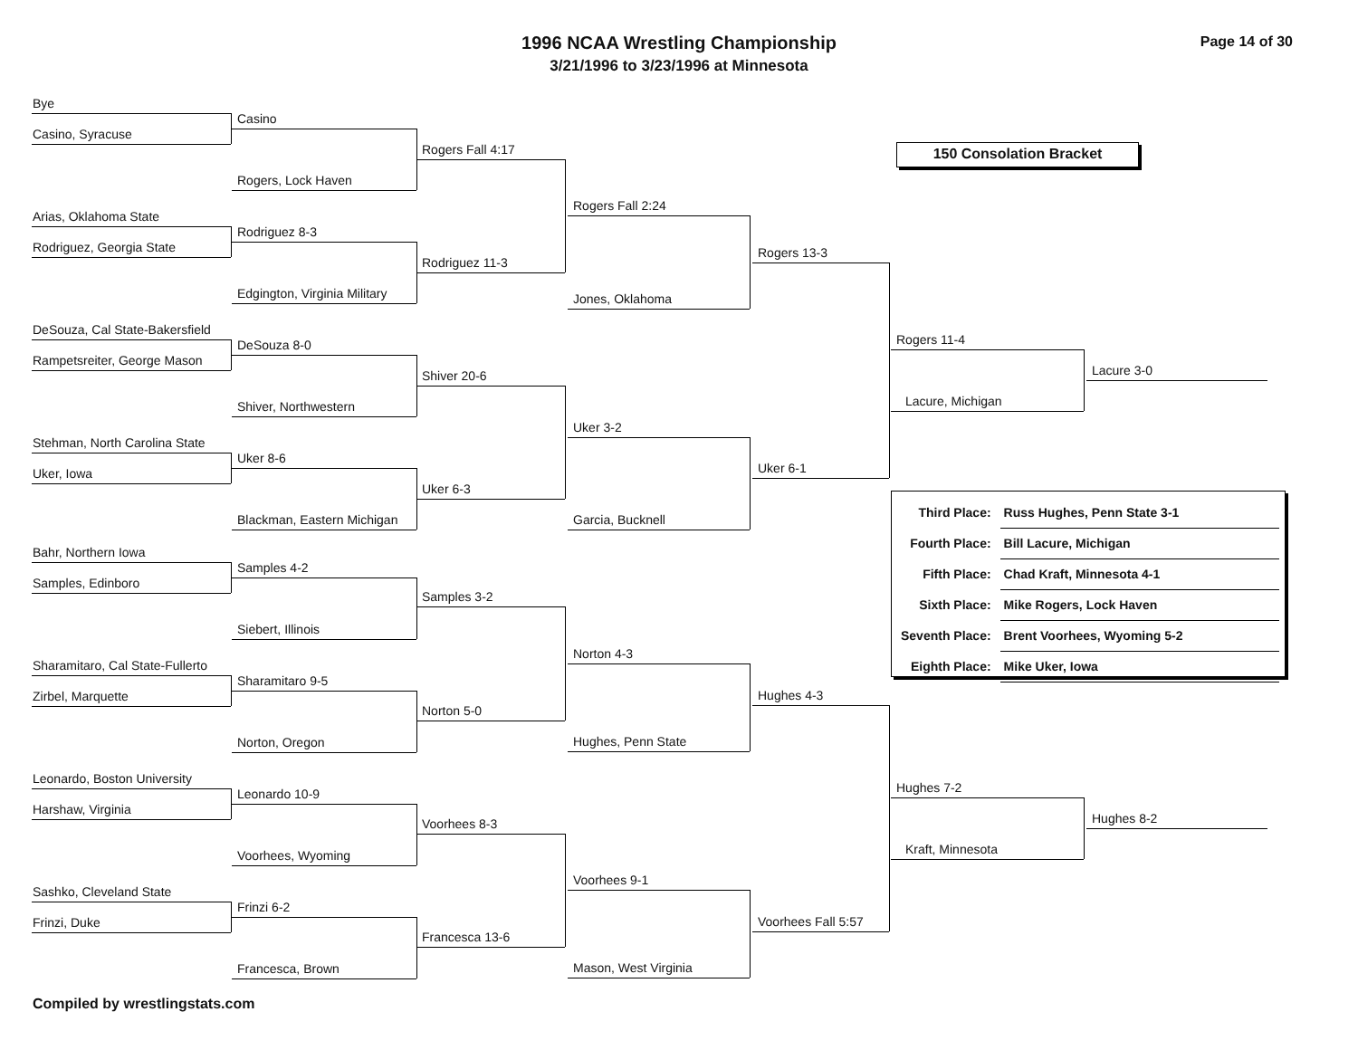1996 NCAA Wrestling Championship
3/21/1996 to 3/23/1996 at Minnesota
Page 14 of 30
Bye
Casino, Syracuse
Arias, Oklahoma State
Rodriguez, Georgia State
DeSouza, Cal State-Bakersfield
Rampetsreiter, George Mason
Stehman, North Carolina State
Uker, Iowa
Bahr, Northern Iowa
Samples, Edinboro
Sharamitaro, Cal State-Fullerto
Zirbel, Marquette
Leonardo, Boston University
Harshaw, Virginia
Sashko, Cleveland State
Frinzi, Duke
Casino
Rogers, Lock Haven
Rodriguez 8-3
Edgington, Virginia Military
DeSouza 8-0
Shiver, Northwestern
Uker 8-6
Blackman, Eastern Michigan
Samples 4-2
Siebert, Illinois
Sharamitaro 9-5
Norton, Oregon
Leonardo 10-9
Voorhees, Wyoming
Frinzi 6-2
Francesca, Brown
Rogers Fall 4:17
Rodriguez 11-3
Shiver 20-6
Uker 6-3
Samples 3-2
Norton 5-0
Voorhees 8-3
Francesca 13-6
Rogers Fall 2:24
Jones, Oklahoma
Uker 3-2
Garcia, Bucknell
Norton 4-3
Hughes, Penn State
Voorhees 9-1
Mason, West Virginia
Rogers 13-3
Uker 6-1
Hughes 4-3
Voorhees Fall 5:57
150 Consolation Bracket
Rogers 11-4
Lacure 3-0
Lacure, Michigan
| Third Place: | Russ Hughes, Penn State 3-1 |
| Fourth Place: | Bill Lacure, Michigan |
| Fifth Place: | Chad Kraft, Minnesota 4-1 |
| Sixth Place: | Mike Rogers, Lock Haven |
| Seventh Place: | Brent Voorhees, Wyoming 5-2 |
| Eighth Place: | Mike Uker, Iowa |
Hughes 7-2
Hughes 8-2
Kraft, Minnesota
Compiled by wrestlingstats.com